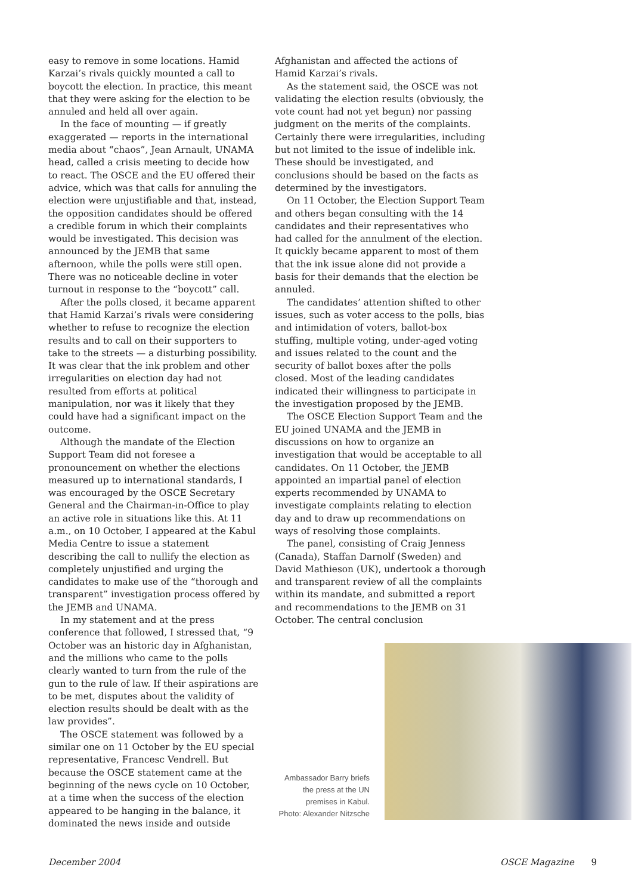easy to remove in some locations. Hamid Karzai’s rivals quickly mounted a call to boycott the election. In practice, this meant that they were asking for the election to be annuled and held all over again.
In the face of mounting — if greatly exaggerated — reports in the international media about “chaos”, Jean Arnault, UNAMA head, called a crisis meeting to decide how to react. The OSCE and the EU offered their advice, which was that calls for annuling the election were unjustifiable and that, instead, the opposition candidates should be offered a credible forum in which their complaints would be investigated. This decision was announced by the JEMB that same afternoon, while the polls were still open. There was no noticeable decline in voter turnout in response to the “boycott” call.
After the polls closed, it became apparent that Hamid Karzai’s rivals were considering whether to refuse to recognize the election results and to call on their supporters to take to the streets — a disturbing possibility. It was clear that the ink problem and other irregularities on election day had not resulted from efforts at political manipulation, nor was it likely that they could have had a significant impact on the outcome.
Although the mandate of the Election Support Team did not foresee a pronouncement on whether the elections measured up to international standards, I was encouraged by the OSCE Secretary General and the Chairman-in-Office to play an active role in situations like this. At 11 a.m., on 10 October, I appeared at the Kabul Media Centre to issue a statement describing the call to nullify the election as completely unjustified and urging the candidates to make use of the “thorough and transparent” investigation process offered by the JEMB and UNAMA.
In my statement and at the press conference that followed, I stressed that, “9 October was an historic day in Afghanistan, and the millions who came to the polls clearly wanted to turn from the rule of the gun to the rule of law. If their aspirations are to be met, disputes about the validity of election results should be dealt with as the law provides”.
The OSCE statement was followed by a similar one on 11 October by the EU special representative, Francesc Vendrell. But because the OSCE statement came at the beginning of the news cycle on 10 October, at a time when the success of the election appeared to be hanging in the balance, it dominated the news inside and outside
Afghanistan and affected the actions of Hamid Karzai’s rivals.
As the statement said, the OSCE was not validating the election results (obviously, the vote count had not yet begun) nor passing judgment on the merits of the complaints. Certainly there were irregularities, including but not limited to the issue of indelible ink. These should be investigated, and conclusions should be based on the facts as determined by the investigators.
On 11 October, the Election Support Team and others began consulting with the 14 candidates and their representatives who had called for the annulment of the election. It quickly became apparent to most of them that the ink issue alone did not provide a basis for their demands that the election be annuled.
The candidates’ attention shifted to other issues, such as voter access to the polls, bias and intimidation of voters, ballot-box stuffing, multiple voting, under-aged voting and issues related to the count and the security of ballot boxes after the polls closed. Most of the leading candidates indicated their willingness to participate in the investigation proposed by the JEMB.
The OSCE Election Support Team and the EU joined UNAMA and the JEMB in discussions on how to organize an investigation that would be acceptable to all candidates. On 11 October, the JEMB appointed an impartial panel of election experts recommended by UNAMA to investigate complaints relating to election day and to draw up recommendations on ways of resolving those complaints.
The panel, consisting of Craig Jenness (Canada), Staffan Darnolf (Sweden) and David Mathieson (UK), undertook a thorough and transparent review of all the complaints within its mandate, and submitted a report and recommendations to the JEMB on 31 October. The central conclusion
Ambassador Barry briefs the press at the UN premises in Kabul.
Photo: Alexander Nitzsche
December 2004 OSCE Magazine 9